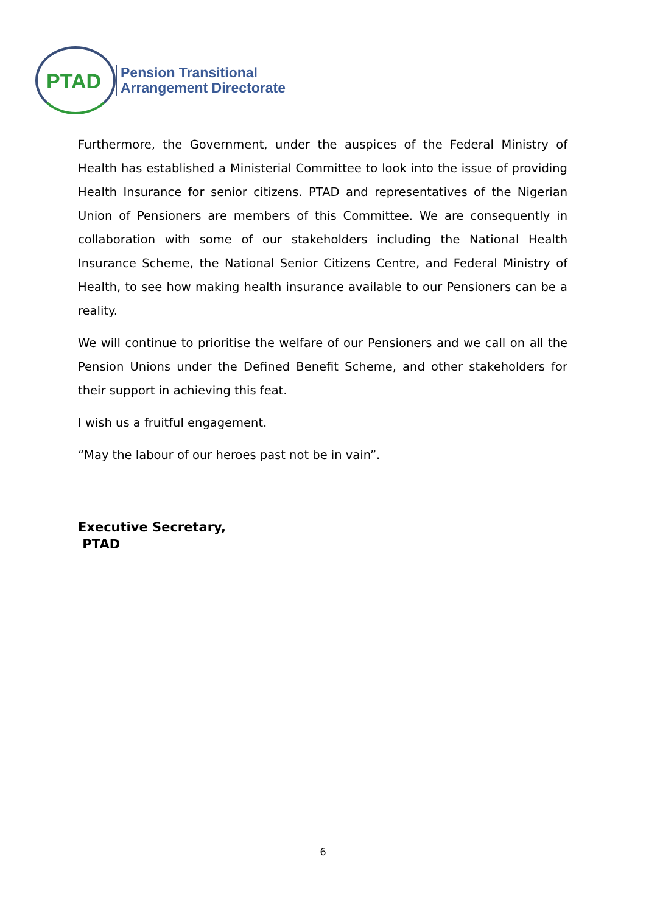PTAD
Pension Transitional
Arrangement Directorate
Furthermore, the Government, under the auspices of the Federal Ministry of Health has established a Ministerial Committee to look into the issue of providing Health Insurance for senior citizens. PTAD and representatives of the Nigerian Union of Pensioners are members of this Committee. We are consequently in collaboration with some of our stakeholders including the National Health Insurance Scheme, the National Senior Citizens Centre, and Federal Ministry of Health, to see how making health insurance available to our Pensioners can be a reality.
We will continue to prioritise the welfare of our Pensioners and we call on all the Pension Unions under the Defined Benefit Scheme, and other stakeholders for their support in achieving this feat.
I wish us a fruitful engagement.
“May the labour of our heroes past not be in vain”.
Executive Secretary,
PTAD
6